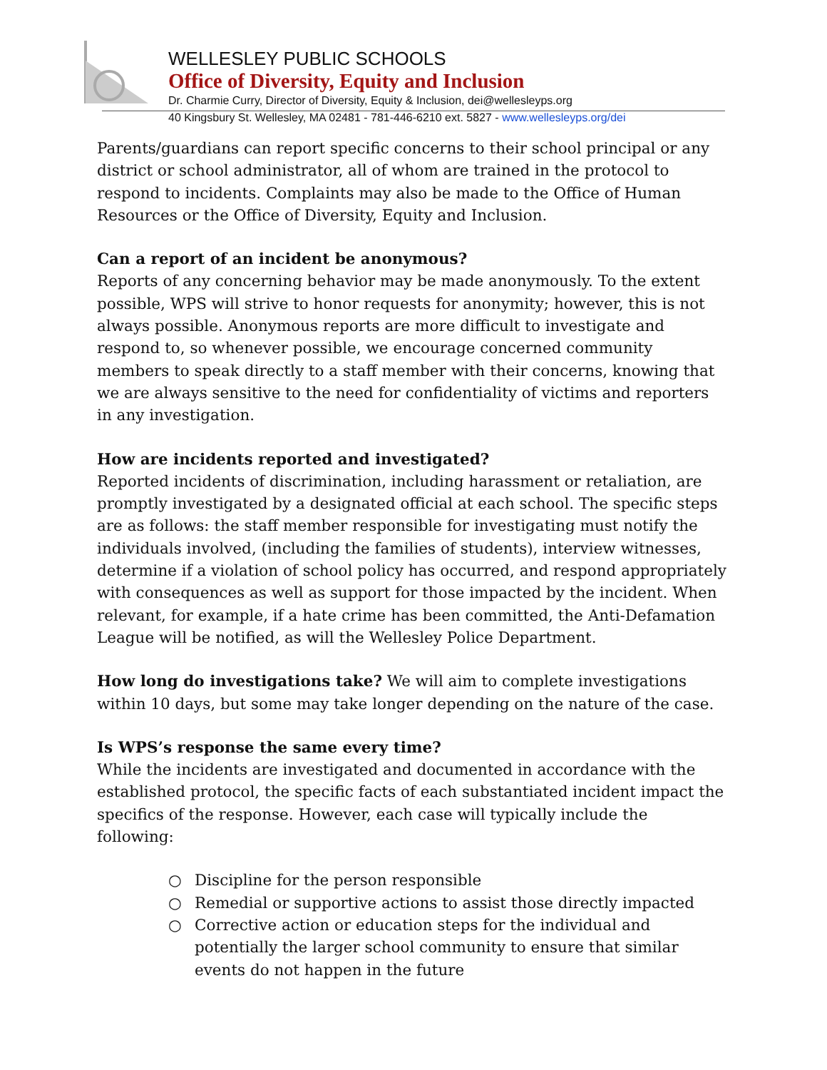WELLESLEY PUBLIC SCHOOLS
Office of Diversity, Equity and Inclusion
Dr. Charmie Curry, Director of Diversity, Equity & Inclusion, dei@wellesleyps.org
40 Kingsbury St. Wellesley, MA 02481 - 781-446-6210 ext. 5827 - www.wellesleyps.org/dei
Parents/guardians can report specific concerns to their school principal or any district or school administrator, all of whom are trained in the protocol to respond to incidents. Complaints may also be made to the Office of Human Resources or the Office of Diversity, Equity and Inclusion.
Can a report of an incident be anonymous?
Reports of any concerning behavior may be made anonymously. To the extent possible, WPS will strive to honor requests for anonymity; however, this is not always possible. Anonymous reports are more difficult to investigate and respond to, so whenever possible, we encourage concerned community members to speak directly to a staff member with their concerns, knowing that we are always sensitive to the need for confidentiality of victims and reporters in any investigation.
How are incidents reported and investigated?
Reported incidents of discrimination, including harassment or retaliation, are promptly investigated by a designated official at each school. The specific steps are as follows: the staff member responsible for investigating must notify the individuals involved, (including the families of students), interview witnesses, determine if a violation of school policy has occurred, and respond appropriately with consequences as well as support for those impacted by the incident. When relevant, for example, if a hate crime has been committed, the Anti-Defamation League will be notified, as will the Wellesley Police Department.
How long do investigations take? We will aim to complete investigations within 10 days, but some may take longer depending on the nature of the case.
Is WPS’s response the same every time?
While the incidents are investigated and documented in accordance with the established protocol, the specific facts of each substantiated incident impact the specifics of the response. However, each case will typically include the following:
○ Discipline for the person responsible
○ Remedial or supportive actions to assist those directly impacted
○ Corrective action or education steps for the individual and potentially the larger school community to ensure that similar events do not happen in the future